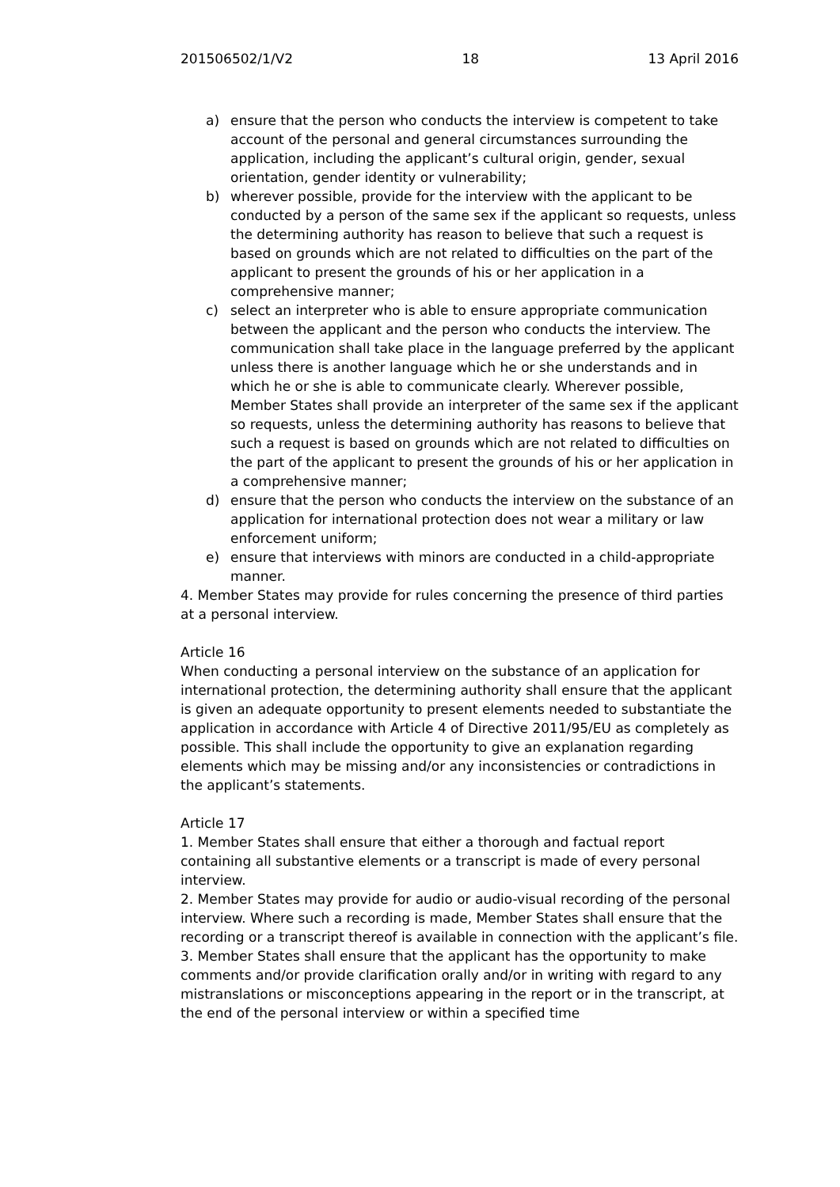201506502/1/V2 18 13 April 2016
a) ensure that the person who conducts the interview is competent to take account of the personal and general circumstances surrounding the application, including the applicant’s cultural origin, gender, sexual orientation, gender identity or vulnerability;
b) wherever possible, provide for the interview with the applicant to be conducted by a person of the same sex if the applicant so requests, unless the determining authority has reason to believe that such a request is based on grounds which are not related to difficulties on the part of the applicant to present the grounds of his or her application in a comprehensive manner;
c) select an interpreter who is able to ensure appropriate communication between the applicant and the person who conducts the interview. The communication shall take place in the language preferred by the applicant unless there is another language which he or she understands and in which he or she is able to communicate clearly. Wherever possible, Member States shall provide an interpreter of the same sex if the applicant so requests, unless the determining authority has reasons to believe that such a request is based on grounds which are not related to difficulties on the part of the applicant to present the grounds of his or her application in a comprehensive manner;
d) ensure that the person who conducts the interview on the substance of an application for international protection does not wear a military or law enforcement uniform;
e) ensure that interviews with minors are conducted in a child-appropriate manner.
4. Member States may provide for rules concerning the presence of third parties at a personal interview.
Article 16
When conducting a personal interview on the substance of an application for international protection, the determining authority shall ensure that the applicant is given an adequate opportunity to present elements needed to substantiate the application in accordance with Article 4 of Directive 2011/95/EU as completely as possible. This shall include the opportunity to give an explanation regarding elements which may be missing and/or any inconsistencies or contradictions in the applicant’s statements.
Article 17
1. Member States shall ensure that either a thorough and factual report containing all substantive elements or a transcript is made of every personal interview.
2. Member States may provide for audio or audio-visual recording of the personal interview. Where such a recording is made, Member States shall ensure that the recording or a transcript thereof is available in connection with the applicant’s file.
3. Member States shall ensure that the applicant has the opportunity to make comments and/or provide clarification orally and/or in writing with regard to any mistranslations or misconceptions appearing in the report or in the transcript, at the end of the personal interview or within a specified time